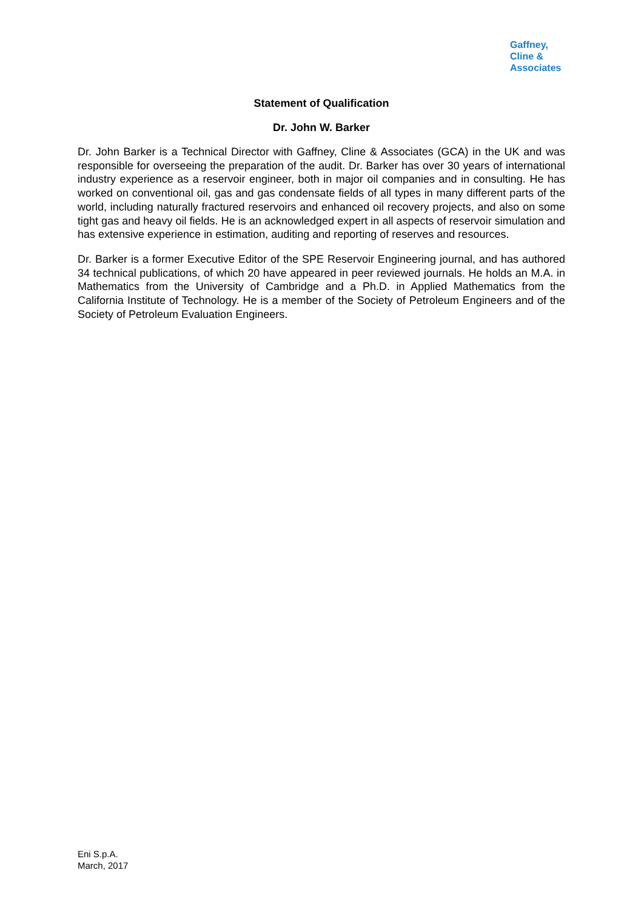Gaffney,
Cline &
Associates
Statement of Qualification
Dr. John W. Barker
Dr. John Barker is a Technical Director with Gaffney, Cline & Associates (GCA) in the UK and was responsible for overseeing the preparation of the audit. Dr. Barker has over 30 years of international industry experience as a reservoir engineer, both in major oil companies and in consulting. He has worked on conventional oil, gas and gas condensate fields of all types in many different parts of the world, including naturally fractured reservoirs and enhanced oil recovery projects, and also on some tight gas and heavy oil fields. He is an acknowledged expert in all aspects of reservoir simulation and has extensive experience in estimation, auditing and reporting of reserves and resources.
Dr. Barker is a former Executive Editor of the SPE Reservoir Engineering journal, and has authored 34 technical publications, of which 20 have appeared in peer reviewed journals. He holds an M.A. in Mathematics from the University of Cambridge and a Ph.D. in Applied Mathematics from the California Institute of Technology. He is a member of the Society of Petroleum Engineers and of the Society of Petroleum Evaluation Engineers.
Eni S.p.A.
March, 2017